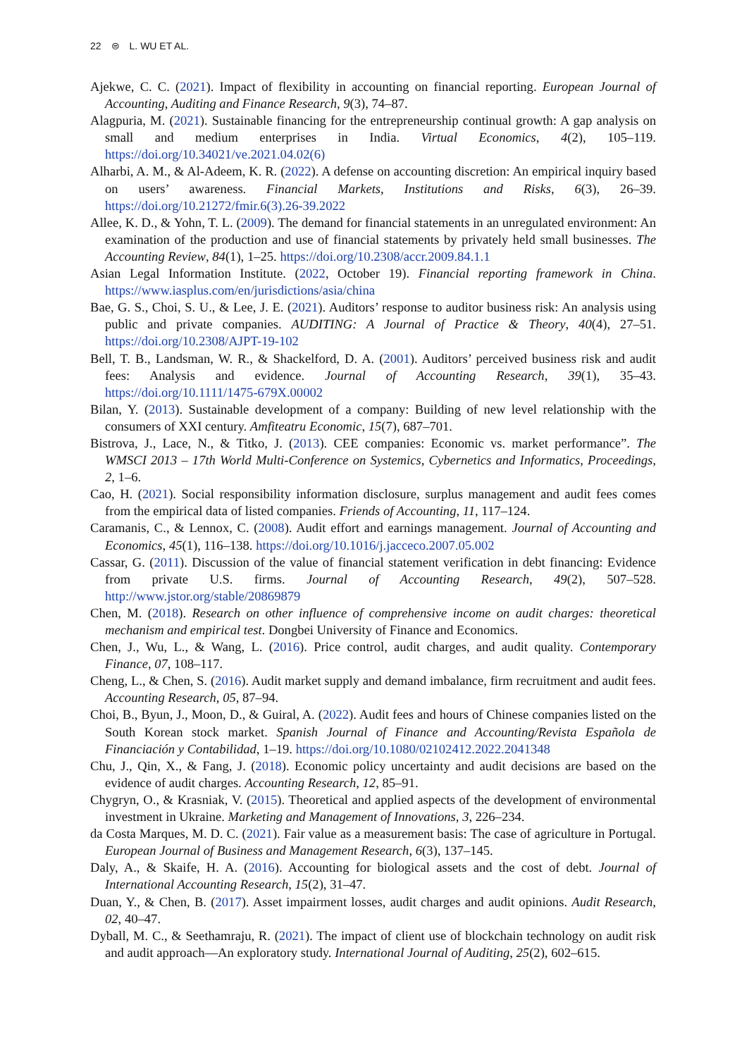22 ⊜ L. WU ET AL.
Ajekwe, C. C. (2021). Impact of flexibility in accounting on financial reporting. European Journal of Accounting, Auditing and Finance Research, 9(3), 74–87.
Alagpuria, M. (2021). Sustainable financing for the entrepreneurship continual growth: A gap analysis on small and medium enterprises in India. Virtual Economics, 4(2), 105–119. https://doi.org/10.34021/ve.2021.04.02(6)
Alharbi, A. M., & Al-Adeem, K. R. (2022). A defense on accounting discretion: An empirical inquiry based on users’ awareness. Financial Markets, Institutions and Risks, 6(3), 26–39. https://doi.org/10.21272/fmir.6(3).26-39.2022
Allee, K. D., & Yohn, T. L. (2009). The demand for financial statements in an unregulated environment: An examination of the production and use of financial statements by privately held small businesses. The Accounting Review, 84(1), 1–25. https://doi.org/10.2308/accr.2009.84.1.1
Asian Legal Information Institute. (2022, October 19). Financial reporting framework in China. https://www.iasplus.com/en/jurisdictions/asia/china
Bae, G. S., Choi, S. U., & Lee, J. E. (2021). Auditors’ response to auditor business risk: An analysis using public and private companies. AUDITING: A Journal of Practice & Theory, 40(4), 27–51. https://doi.org/10.2308/AJPT-19-102
Bell, T. B., Landsman, W. R., & Shackelford, D. A. (2001). Auditors’ perceived business risk and audit fees: Analysis and evidence. Journal of Accounting Research, 39(1), 35–43. https://doi.org/10.1111/1475-679X.00002
Bilan, Y. (2013). Sustainable development of a company: Building of new level relationship with the consumers of XXI century. Amfiteatru Economic, 15(7), 687–701.
Bistrova, J., Lace, N., & Titko, J. (2013). CEE companies: Economic vs. market performance”. The WMSCI 2013 – 17th World Multi-Conference on Systemics, Cybernetics and Informatics, Proceedings, 2, 1–6.
Cao, H. (2021). Social responsibility information disclosure, surplus management and audit fees comes from the empirical data of listed companies. Friends of Accounting, 11, 117–124.
Caramanis, C., & Lennox, C. (2008). Audit effort and earnings management. Journal of Accounting and Economics, 45(1), 116–138. https://doi.org/10.1016/j.jacceco.2007.05.002
Cassar, G. (2011). Discussion of the value of financial statement verification in debt financing: Evidence from private U.S. firms. Journal of Accounting Research, 49(2), 507–528. http://www.jstor.org/stable/20869879
Chen, M. (2018). Research on other influence of comprehensive income on audit charges: theoretical mechanism and empirical test. Dongbei University of Finance and Economics.
Chen, J., Wu, L., & Wang, L. (2016). Price control, audit charges, and audit quality. Contemporary Finance, 07, 108–117.
Cheng, L., & Chen, S. (2016). Audit market supply and demand imbalance, firm recruitment and audit fees. Accounting Research, 05, 87–94.
Choi, B., Byun, J., Moon, D., & Guiral, A. (2022). Audit fees and hours of Chinese companies listed on the South Korean stock market. Spanish Journal of Finance and Accounting/Revista Española de Financiación y Contabilidad, 1–19. https://doi.org/10.1080/02102412.2022.2041348
Chu, J., Qin, X., & Fang, J. (2018). Economic policy uncertainty and audit decisions are based on the evidence of audit charges. Accounting Research, 12, 85–91.
Chygryn, O., & Krasniak, V. (2015). Theoretical and applied aspects of the development of environmental investment in Ukraine. Marketing and Management of Innovations, 3, 226–234.
da Costa Marques, M. D. C. (2021). Fair value as a measurement basis: The case of agriculture in Portugal. European Journal of Business and Management Research, 6(3), 137–145.
Daly, A., & Skaife, H. A. (2016). Accounting for biological assets and the cost of debt. Journal of International Accounting Research, 15(2), 31–47.
Duan, Y., & Chen, B. (2017). Asset impairment losses, audit charges and audit opinions. Audit Research, 02, 40–47.
Dyball, M. C., & Seethamraju, R. (2021). The impact of client use of blockchain technology on audit risk and audit approach—An exploratory study. International Journal of Auditing, 25(2), 602–615.